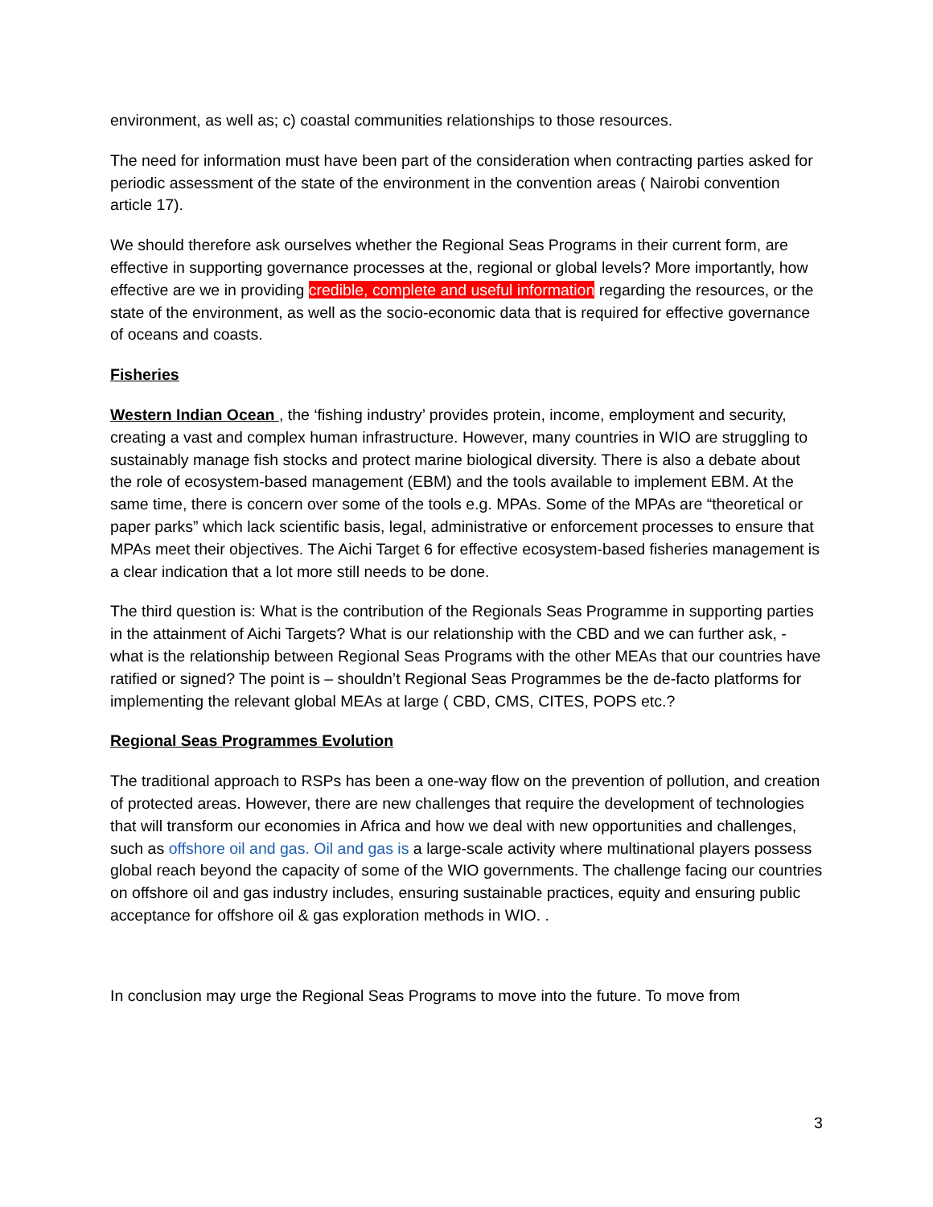environment, as well as; c) coastal communities relationships to those resources.
The need for information must have been part of the consideration when contracting parties asked for periodic assessment of the state of the environment in the convention areas ( Nairobi convention article 17).
We should therefore ask ourselves whether the Regional Seas Programs in their current form, are effective in supporting governance processes at the, regional or global levels? More importantly, how effective are we in providing credible, complete and useful information regarding the resources, or the state of the environment, as well as the socio-economic data that is required for effective governance of oceans and coasts.
Fisheries
Western Indian Ocean , the ‘fishing industry’ provides protein, income, employment and security, creating a vast and complex human infrastructure. However, many countries in WIO are struggling to sustainably manage fish stocks and protect marine biological diversity. There is also a debate about the role of ecosystem-based management (EBM) and the tools available to implement EBM. At the same time, there is concern over some of the tools e.g. MPAs. Some of the MPAs are “theoretical or paper parks” which lack scientific basis, legal, administrative or enforcement processes to ensure that MPAs meet their objectives. The Aichi Target 6 for effective ecosystem-based fisheries management is a clear indication that a lot more still needs to be done.
The third question is: What is the contribution of the Regionals Seas Programme in supporting parties in the attainment of Aichi Targets? What is our relationship with the CBD and we can further ask, - what is the relationship between Regional Seas Programs with the other MEAs that our countries have ratified or signed? The point is – shouldn’t Regional Seas Programmes be the de-facto platforms for implementing the relevant global MEAs at large ( CBD, CMS, CITES, POPS etc.?
Regional Seas Programmes Evolution
The traditional approach to RSPs has been a one-way flow on the prevention of pollution, and creation of protected areas. However, there are new challenges that require the development of technologies that will transform our economies in Africa and how we deal with new opportunities and challenges, such as offshore oil and gas. Oil and gas is a large-scale activity where multinational players possess global reach beyond the capacity of some of the WIO governments. The challenge facing our countries on offshore oil and gas industry includes, ensuring sustainable practices, equity and ensuring public acceptance for offshore oil & gas exploration methods in WIO. .
In conclusion may urge the Regional Seas Programs to move into the future. To move from
3